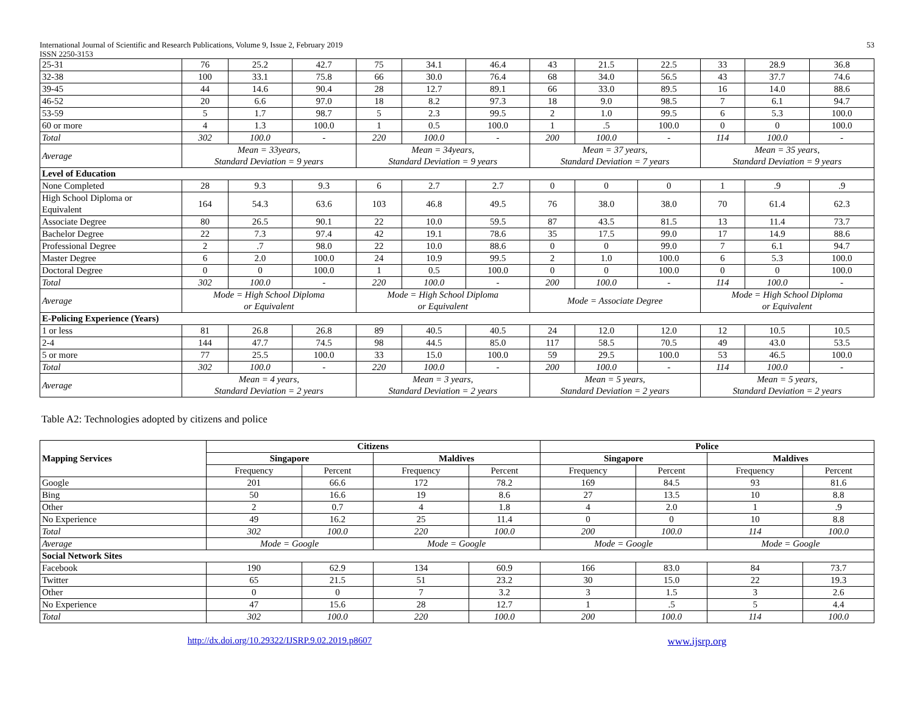International Journal of Scientific and Research Publications, Volume 9, Issue 2, February 2019
ISSN 2250-3153
53
| 25-31 | 76 | 25.2 | 42.7 | 75 | 34.1 | 46.4 | 43 | 21.5 | 22.5 | 33 | 28.9 | 36.8 |
| 32-38 | 100 | 33.1 | 75.8 | 66 | 30.0 | 76.4 | 68 | 34.0 | 56.5 | 43 | 37.7 | 74.6 |
| 39-45 | 44 | 14.6 | 90.4 | 28 | 12.7 | 89.1 | 66 | 33.0 | 89.5 | 16 | 14.0 | 88.6 |
| 46-52 | 20 | 6.6 | 97.0 | 18 | 8.2 | 97.3 | 18 | 9.0 | 98.5 | 7 | 6.1 | 94.7 |
| 53-59 | 5 | 1.7 | 98.7 | 5 | 2.3 | 99.5 | 2 | 1.0 | 99.5 | 6 | 5.3 | 100.0 |
| 60 or more | 4 | 1.3 | 100.0 | 1 | 0.5 | 100.0 | 1 | .5 | 100.0 | 0 | 0 | 100.0 |
| Total | 302 | 100.0 | - | 220 | 100.0 | - | 200 | 100.0 | - | 114 | 100.0 | - |
| Average | Mean = 33years, Standard Deviation = 9 years | | | Mean = 34years, Standard Deviation = 9 years | | | Mean = 37 years, Standard Deviation = 7 years | | | Mean = 35 years, Standard Deviation = 9 years | | |
| Level of Education | | | | | | | | | | | | |
| None Completed | 28 | 9.3 | 9.3 | 6 | 2.7 | 2.7 | 0 | 0 | 0 | 1 | .9 | .9 |
| High School Diploma or Equivalent | 164 | 54.3 | 63.6 | 103 | 46.8 | 49.5 | 76 | 38.0 | 38.0 | 70 | 61.4 | 62.3 |
| Associate Degree | 80 | 26.5 | 90.1 | 22 | 10.0 | 59.5 | 87 | 43.5 | 81.5 | 13 | 11.4 | 73.7 |
| Bachelor Degree | 22 | 7.3 | 97.4 | 42 | 19.1 | 78.6 | 35 | 17.5 | 99.0 | 17 | 14.9 | 88.6 |
| Professional Degree | 2 | .7 | 98.0 | 22 | 10.0 | 88.6 | 0 | 0 | 99.0 | 7 | 6.1 | 94.7 |
| Master Degree | 6 | 2.0 | 100.0 | 24 | 10.9 | 99.5 | 2 | 1.0 | 100.0 | 6 | 5.3 | 100.0 |
| Doctoral Degree | 0 | 0 | 100.0 | 1 | 0.5 | 100.0 | 0 | 0 | 100.0 | 0 | 0 | 100.0 |
| Total | 302 | 100.0 | - | 220 | 100.0 | - | 200 | 100.0 | - | 114 | 100.0 | - |
| Average | Mode = High School Diploma or Equivalent | | | Mode = High School Diploma or Equivalent | | | Mode = Associate Degree | | | Mode = High School Diploma or Equivalent | | |
| E-Policing Experience (Years) | | | | | | | | | | | | |
| 1 or less | 81 | 26.8 | 26.8 | 89 | 40.5 | 40.5 | 24 | 12.0 | 12.0 | 12 | 10.5 | 10.5 |
| 2-4 | 144 | 47.7 | 74.5 | 98 | 44.5 | 85.0 | 117 | 58.5 | 70.5 | 49 | 43.0 | 53.5 |
| 5 or more | 77 | 25.5 | 100.0 | 33 | 15.0 | 100.0 | 59 | 29.5 | 100.0 | 53 | 46.5 | 100.0 |
| Total | 302 | 100.0 | - | 220 | 100.0 | - | 200 | 100.0 | - | 114 | 100.0 | - |
| Average | Mean = 4 years, Standard Deviation = 2 years | | | Mean = 3 years, Standard Deviation = 2 years | | | Mean = 5 years, Standard Deviation = 2 years | | | Mean = 5 years, Standard Deviation = 2 years | | |
Table A2: Technologies adopted by citizens and police
| Mapping Services | Citizens | | | | Police | | | |
| --- | --- | --- | --- | --- | --- | --- | --- | --- |
| | Singapore | | Maldives | | Singapore | | Maldives | |
| | Frequency | Percent | Frequency | Percent | Frequency | Percent | Frequency | Percent |
| Google | 201 | 66.6 | 172 | 78.2 | 169 | 84.5 | 93 | 81.6 |
| Bing | 50 | 16.6 | 19 | 8.6 | 27 | 13.5 | 10 | 8.8 |
| Other | 2 | 0.7 | 4 | 1.8 | 4 | 2.0 | 1 | .9 |
| No Experience | 49 | 16.2 | 25 | 11.4 | 0 | 0 | 10 | 8.8 |
| Total | 302 | 100.0 | 220 | 100.0 | 200 | 100.0 | 114 | 100.0 |
| Average | Mode = Google | | Mode = Google | | Mode = Google | | Mode = Google | |
| Social Network Sites | | | | | | | | |
| Facebook | 190 | 62.9 | 134 | 60.9 | 166 | 83.0 | 84 | 73.7 |
| Twitter | 65 | 21.5 | 51 | 23.2 | 30 | 15.0 | 22 | 19.3 |
| Other | 0 | 0 | 7 | 3.2 | 3 | 1.5 | 3 | 2.6 |
| No Experience | 47 | 15.6 | 28 | 12.7 | 1 | .5 | 5 | 4.4 |
| Total | 302 | 100.0 | 220 | 100.0 | 200 | 100.0 | 114 | 100.0 |
http://dx.doi.org/10.29322/IJSRP.9.02.2019.p8607 www.ijsrp.org